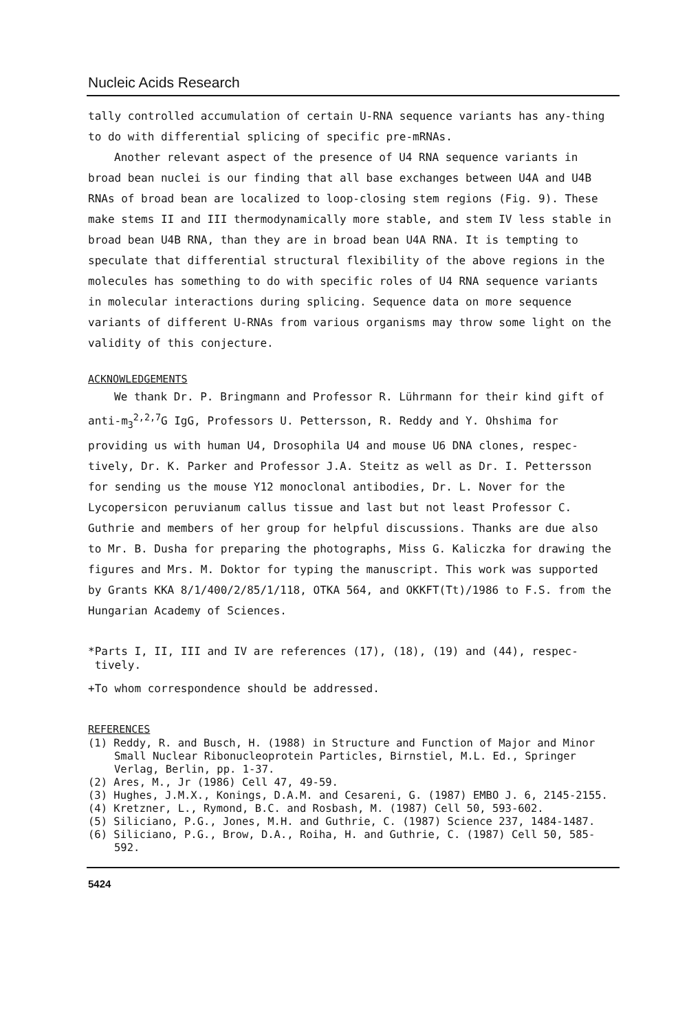Nucleic Acids Research
tally controlled accumulation of certain U-RNA sequence variants has any-thing to do with differential splicing of specific pre-mRNAs.
Another relevant aspect of the presence of U4 RNA sequence variants in broad bean nuclei is our finding that all base exchanges between U4A and U4B RNAs of broad bean are localized to loop-closing stem regions (Fig. 9). These make stems II and III thermodynamically more stable, and stem IV less stable in broad bean U4B RNA, than they are in broad bean U4A RNA. It is tempting to speculate that differential structural flexibility of the above regions in the molecules has something to do with specific roles of U4 RNA sequence variants in molecular interactions during splicing. Sequence data on more sequence variants of different U-RNAs from various organisms may throw some light on the validity of this conjecture.
ACKNOWLEDGEMENTS
We thank Dr. P. Bringmann and Professor R. Lührmann for their kind gift of anti-m<sub>3</sub><sup>2,2,7</sup>G IgG, Professors U. Pettersson, R. Reddy and Y. Ohshima for providing us with human U4, Drosophila U4 and mouse U6 DNA clones, respec-tively, Dr. K. Parker and Professor J.A. Steitz as well as Dr. I. Pettersson for sending us the mouse Y12 monoclonal antibodies, Dr. L. Nover for the Lycopersicon peruvianum callus tissue and last but not least Professor C. Guthrie and members of her group for helpful discussions. Thanks are due also to Mr. B. Dusha for preparing the photographs, Miss G. Kaliczka for drawing the figures and Mrs. M. Doktor for typing the manuscript. This work was supported by Grants KKA 8/1/400/2/85/1/118, OTKA 564, and OKKFT(Tt)/1986 to F.S. from the Hungarian Academy of Sciences.
*Parts I, II, III and IV are references (17), (18), (19) and (44), respec-
tively.
+To whom correspondence should be addressed.
REFERENCES
(1) Reddy, R. and Busch, H. (1988) in Structure and Function of Major and Minor Small Nuclear Ribonucleoprotein Particles, Birnstiel, M.L. Ed., Springer Verlag, Berlin, pp. 1-37.
(2) Ares, M., Jr (1986) Cell 47, 49-59.
(3) Hughes, J.M.X., Konings, D.A.M. and Cesareni, G. (1987) EMBO J. 6, 2145-2155.
(4) Kretzner, L., Rymond, B.C. and Rosbash, M. (1987) Cell 50, 593-602.
(5) Siliciano, P.G., Jones, M.H. and Guthrie, C. (1987) Science 237, 1484-1487.
(6) Siliciano, P.G., Brow, D.A., Roiha, H. and Guthrie, C. (1987) Cell 50, 585-592.
5424